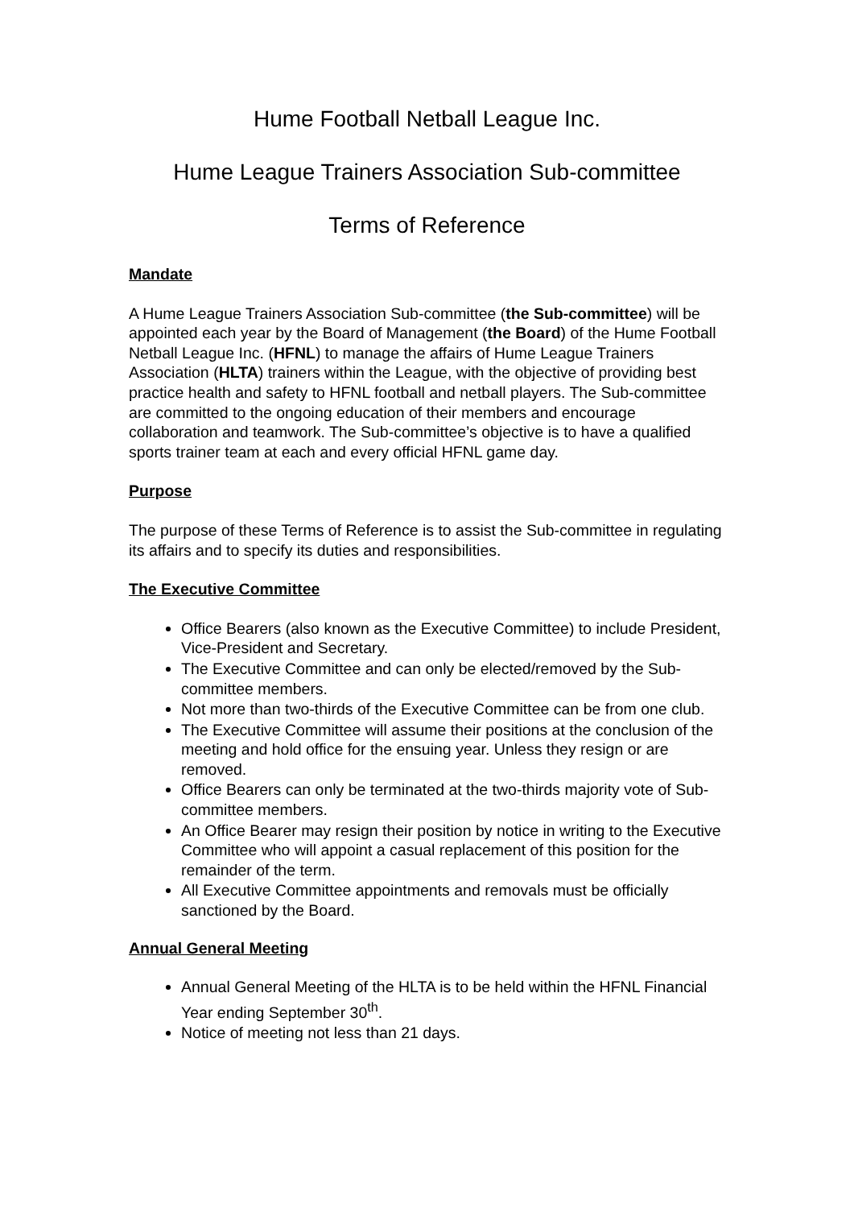Hume Football Netball League Inc.
Hume League Trainers Association Sub-committee
Terms of Reference
Mandate
A Hume League Trainers Association Sub-committee (the Sub-committee) will be appointed each year by the Board of Management (the Board) of the Hume Football Netball League Inc. (HFNL) to manage the affairs of Hume League Trainers Association (HLTA) trainers within the League, with the objective of providing best practice health and safety to HFNL football and netball players. The Sub-committee are committed to the ongoing education of their members and encourage collaboration and teamwork. The Sub-committee’s objective is to have a qualified sports trainer team at each and every official HFNL game day.
Purpose
The purpose of these Terms of Reference is to assist the Sub-committee in regulating its affairs and to specify its duties and responsibilities.
The Executive Committee
Office Bearers (also known as the Executive Committee) to include President, Vice-President and Secretary.
The Executive Committee and can only be elected/removed by the Sub-committee members.
Not more than two-thirds of the Executive Committee can be from one club.
The Executive Committee will assume their positions at the conclusion of the meeting and hold office for the ensuing year. Unless they resign or are removed.
Office Bearers can only be terminated at the two-thirds majority vote of Sub-committee members.
An Office Bearer may resign their position by notice in writing to the Executive Committee who will appoint a casual replacement of this position for the remainder of the term.
All Executive Committee appointments and removals must be officially sanctioned by the Board.
Annual General Meeting
Annual General Meeting of the HLTA is to be held within the HFNL Financial Year ending September 30<sup>th</sup>.
Notice of meeting not less than 21 days.